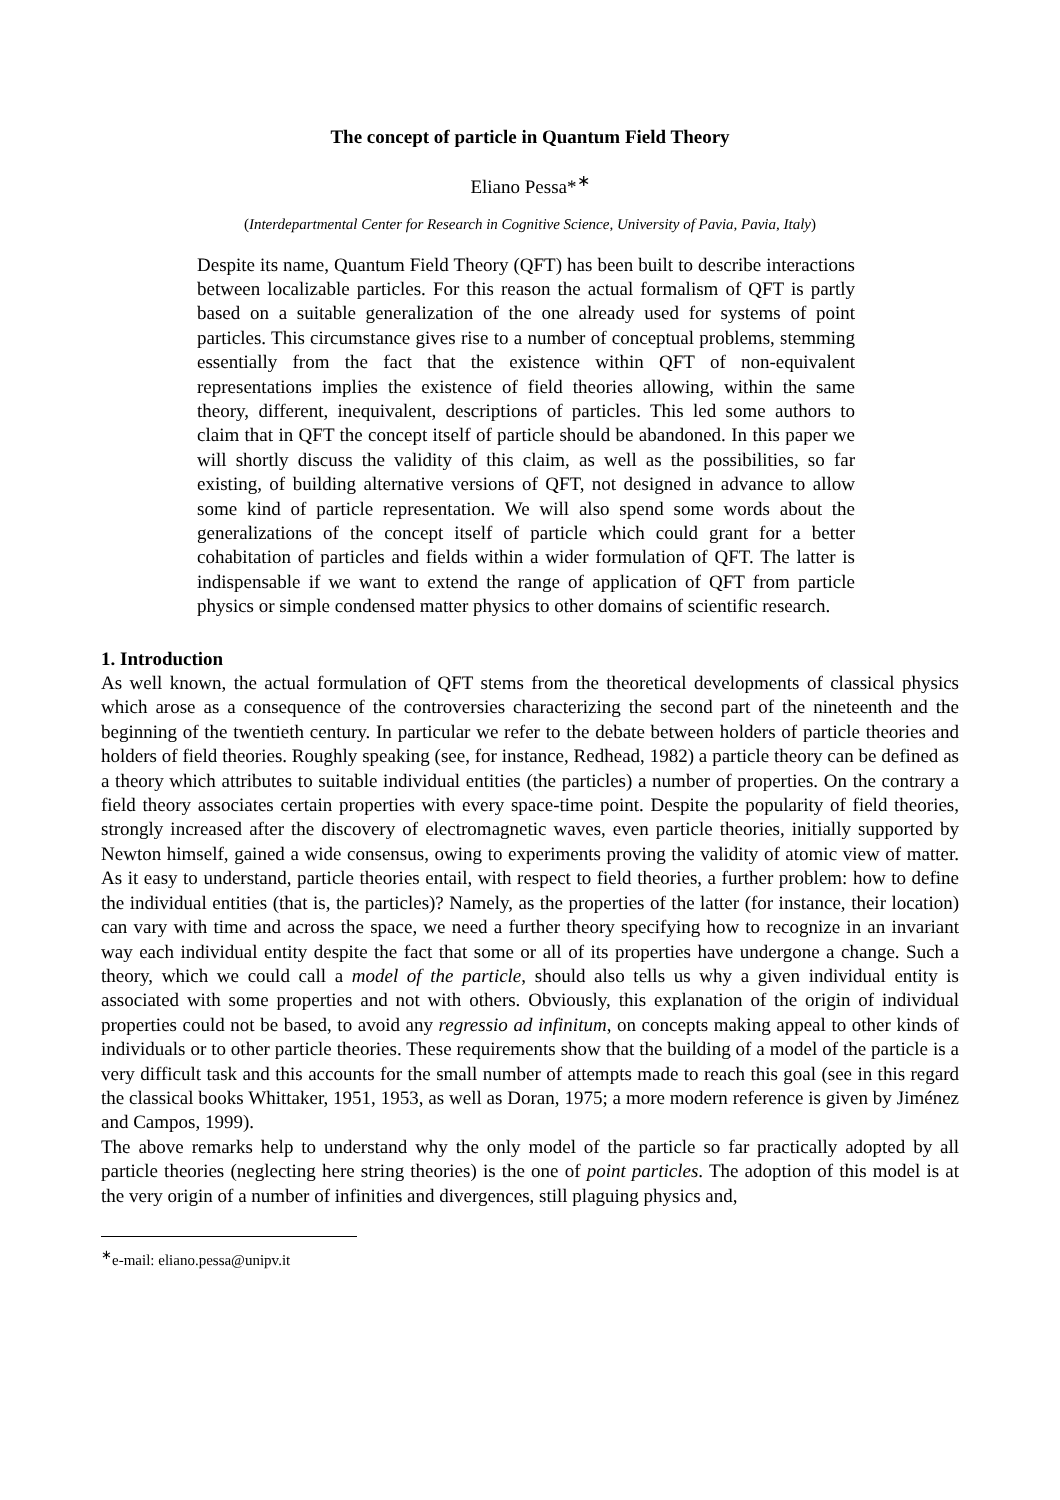The concept of particle in Quantum Field Theory
Eliano Pessa*<sup>∗</sup>
(Interdepartmental Center for Research in Cognitive Science, University of Pavia, Pavia, Italy)
Despite its name, Quantum Field Theory (QFT) has been built to describe interactions between localizable particles. For this reason the actual formalism of QFT is partly based on a suitable generalization of the one already used for systems of point particles. This circumstance gives rise to a number of conceptual problems, stemming essentially from the fact that the existence within QFT of non-equivalent representations implies the existence of field theories allowing, within the same theory, different, inequivalent, descriptions of particles. This led some authors to claim that in QFT the concept itself of particle should be abandoned. In this paper we will shortly discuss the validity of this claim, as well as the possibilities, so far existing, of building alternative versions of QFT, not designed in advance to allow some kind of particle representation. We will also spend some words about the generalizations of the concept itself of particle which could grant for a better cohabitation of particles and fields within a wider formulation of QFT. The latter is indispensable if we want to extend the range of application of QFT from particle physics or simple condensed matter physics to other domains of scientific research.
1. Introduction
As well known, the actual formulation of QFT stems from the theoretical developments of classical physics which arose as a consequence of the controversies characterizing the second part of the nineteenth and the beginning of the twentieth century. In particular we refer to the debate between holders of particle theories and holders of field theories. Roughly speaking (see, for instance, Redhead, 1982) a particle theory can be defined as a theory which attributes to suitable individual entities (the particles) a number of properties. On the contrary a field theory associates certain properties with every space-time point. Despite the popularity of field theories, strongly increased after the discovery of electromagnetic waves, even particle theories, initially supported by Newton himself, gained a wide consensus, owing to experiments proving the validity of atomic view of matter. As it easy to understand, particle theories entail, with respect to field theories, a further problem: how to define the individual entities (that is, the particles)? Namely, as the properties of the latter (for instance, their location) can vary with time and across the space, we need a further theory specifying how to recognize in an invariant way each individual entity despite the fact that some or all of its properties have undergone a change. Such a theory, which we could call a model of the particle, should also tells us why a given individual entity is associated with some properties and not with others. Obviously, this explanation of the origin of individual properties could not be based, to avoid any regressio ad infinitum, on concepts making appeal to other kinds of individuals or to other particle theories. These requirements show that the building of a model of the particle is a very difficult task and this accounts for the small number of attempts made to reach this goal (see in this regard the classical books Whittaker, 1951, 1953, as well as Doran, 1975; a more modern reference is given by Jiménez and Campos, 1999).
The above remarks help to understand why the only model of the particle so far practically adopted by all particle theories (neglecting here string theories) is the one of point particles. The adoption of this model is at the very origin of a number of infinities and divergences, still plaguing physics and,
<sup>∗</sup>e-mail: eliano.pessa@unipv.it